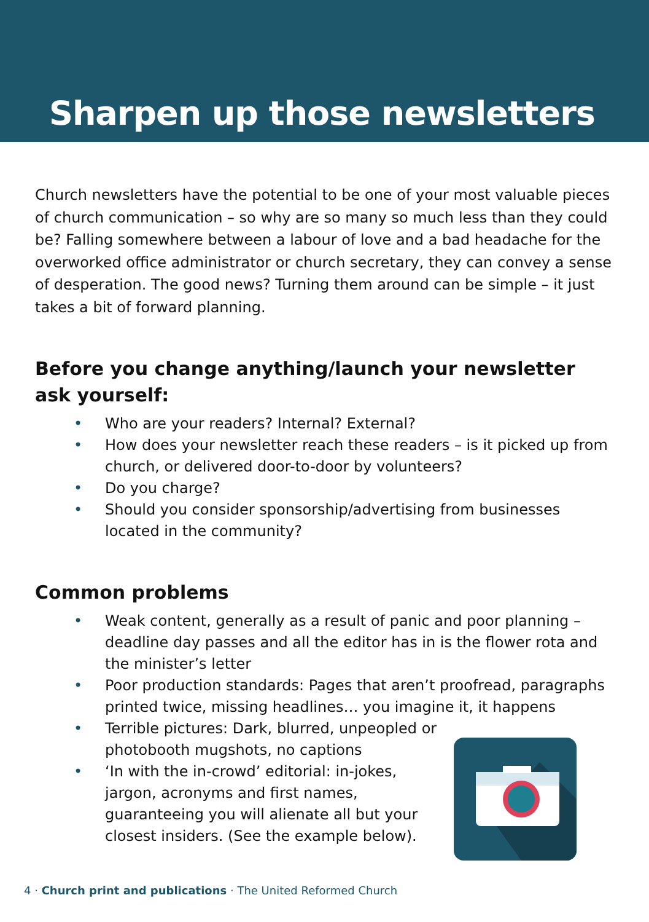Sharpen up those newsletters
Church newsletters have the potential to be one of your most valuable pieces of church communication – so why are so many so much less than they could be? Falling somewhere between a labour of love and a bad headache for the overworked office administrator or church secretary, they can convey a sense of desperation. The good news? Turning them around can be simple – it just takes a bit of forward planning.
Before you change anything/launch your newsletter ask yourself:
• Who are your readers? Internal? External?
• How does your newsletter reach these readers – is it picked up from church, or delivered door-to-door by volunteers?
• Do you charge?
• Should you consider sponsorship/advertising from businesses located in the community?
Common problems
• Weak content, generally as a result of panic and poor planning – deadline day passes and all the editor has in is the flower rota and the minister’s letter
• Poor production standards: Pages that aren’t proofread, paragraphs printed twice, missing headlines… you imagine it, it happens
• Terrible pictures: Dark, blurred, unpeopled or photobooth mugshots, no captions
• ‘In with the in-crowd’ editorial: in-jokes, jargon, acronyms and first names, guaranteeing you will alienate all but your closest insiders. (See the example below).
4 · Church print and publications · The United Reformed Church